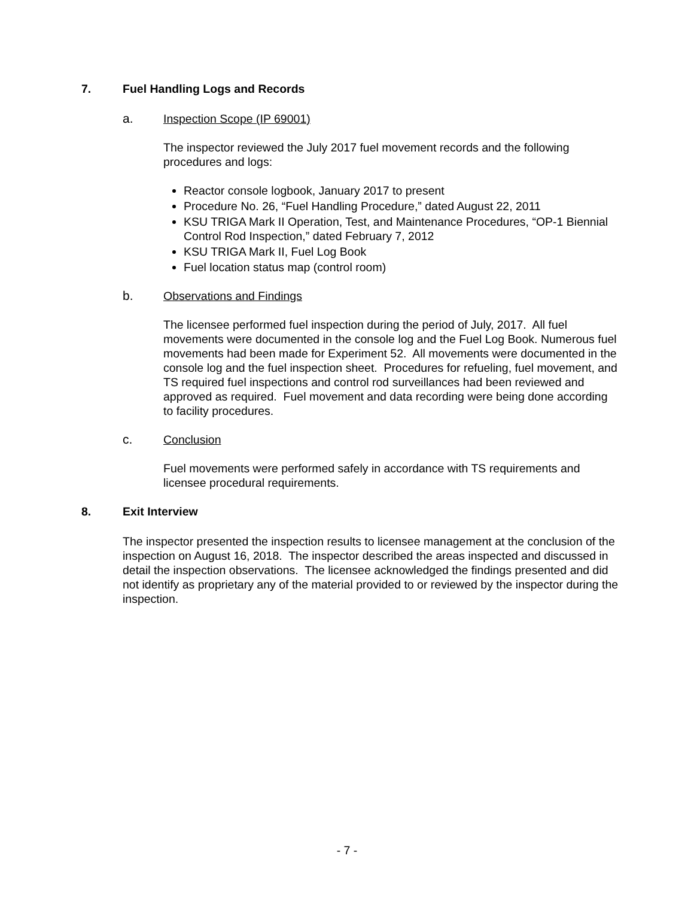7. Fuel Handling Logs and Records
a. Inspection Scope (IP 69001)
The inspector reviewed the July 2017 fuel movement records and the following procedures and logs:
Reactor console logbook, January 2017 to present
Procedure No. 26, “Fuel Handling Procedure,” dated August 22, 2011
KSU TRIGA Mark II Operation, Test, and Maintenance Procedures, “OP-1 Biennial Control Rod Inspection,” dated February 7, 2012
KSU TRIGA Mark II, Fuel Log Book
Fuel location status map (control room)
b. Observations and Findings
The licensee performed fuel inspection during the period of July, 2017. All fuel movements were documented in the console log and the Fuel Log Book. Numerous fuel movements had been made for Experiment 52. All movements were documented in the console log and the fuel inspection sheet. Procedures for refueling, fuel movement, and TS required fuel inspections and control rod surveillances had been reviewed and approved as required. Fuel movement and data recording were being done according to facility procedures.
c. Conclusion
Fuel movements were performed safely in accordance with TS requirements and licensee procedural requirements.
8. Exit Interview
The inspector presented the inspection results to licensee management at the conclusion of the inspection on August 16, 2018. The inspector described the areas inspected and discussed in detail the inspection observations. The licensee acknowledged the findings presented and did not identify as proprietary any of the material provided to or reviewed by the inspector during the inspection.
- 7 -